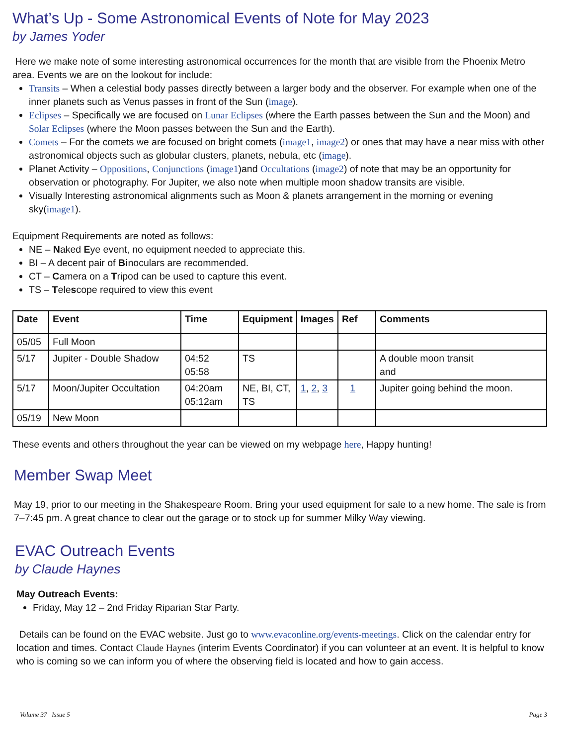What’s Up - Some Astronomical Events of Note for May 2023
by James Yoder
Here we make note of some interesting astronomical occurrences for the month that are visible from the Phoenix Metro area. Events we are on the lookout for include:
Transits – When a celestial body passes directly between a larger body and the observer. For example when one of the inner planets such as Venus passes in front of the Sun (image).
Eclipses – Specifically we are focused on Lunar Eclipses (where the Earth passes between the Sun and the Moon) and Solar Eclipses (where the Moon passes between the Sun and the Earth).
Comets – For the comets we are focused on bright comets (image1, image2) or ones that may have a near miss with other astronomical objects such as globular clusters, planets, nebula, etc (image).
Planet Activity – Oppositions, Conjunctions (image1)and Occultations (image2) of note that may be an opportunity for observation or photography. For Jupiter, we also note when multiple moon shadow transits are visible.
Visually Interesting astronomical alignments such as Moon & planets arrangement in the morning or evening sky(image1).
Equipment Requirements are noted as follows:
NE – Naked Eye event, no equipment needed to appreciate this.
BI – A decent pair of Binoculars are recommended.
CT – Camera on a Tripod can be used to capture this event.
TS – Telescope required to view this event
| Date | Event | Time | Equipment | Images | Ref | Comments |
| --- | --- | --- | --- | --- | --- | --- |
| 05/05 | Full Moon | | | | | |
| 5/17 | Jupiter - Double Shadow | 04:52 05:58 | TS | | | A double moon transit and |
| 5/17 | Moon/Jupiter Occultation | 04:20am 05:12am | NE, BI, CT, TS | 1 , 2 , 3 | 1 | Jupiter going behind the moon. |
| 05/19 | New Moon | | | | | |
These events and others throughout the year can be viewed on my webpage here, Happy hunting!
Member Swap Meet
May 19, prior to our meeting in the Shakespeare Room. Bring your used equipment for sale to a new home. The sale is from 7–7:45 pm. A great chance to clear out the garage or to stock up for summer Milky Way viewing.
EVAC Outreach Events
by Claude Haynes
May Outreach Events:
Friday, May 12 – 2nd Friday Riparian Star Party.
Details can be found on the EVAC website. Just go to www.evaconline.org/events-meetings. Click on the calendar entry for location and times. Contact Claude Haynes (interim Events Coordinator) if you can volunteer at an event. It is helpful to know who is coming so we can inform you of where the observing field is located and how to gain access.
Volume 37 Issue 5 Page 3